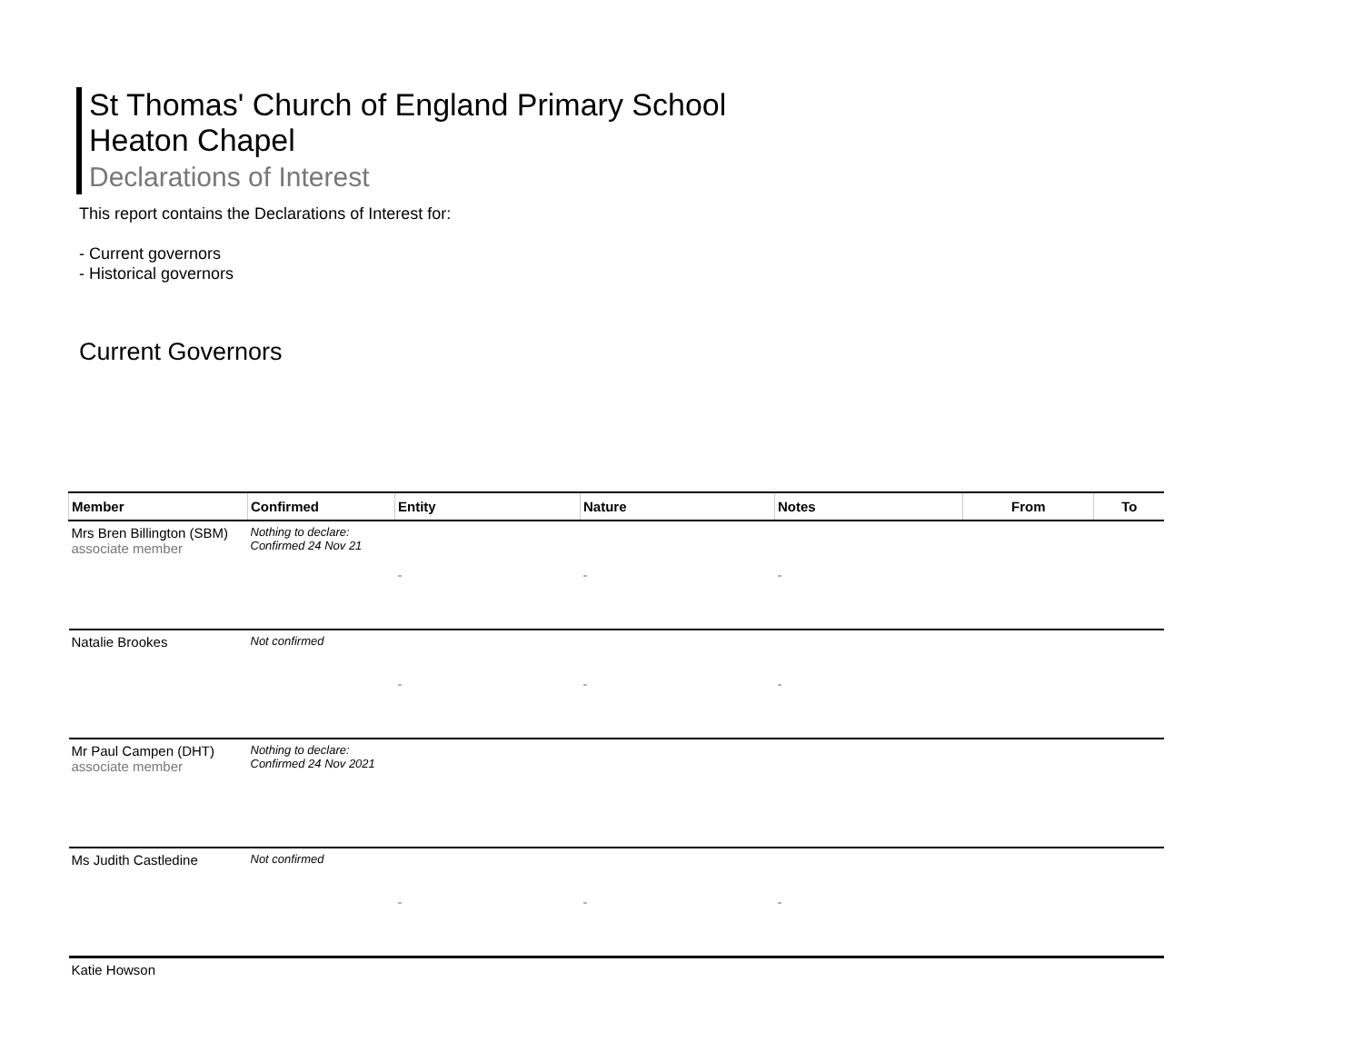St Thomas' Church of England Primary School
Heaton Chapel
Declarations of Interest
This report contains the Declarations of Interest for:
- Current governors
- Historical governors
Current Governors
| Member | Confirmed | Entity | Nature | Notes | From | To |
| --- | --- | --- | --- | --- | --- | --- |
| Mrs Bren Billington (SBM) associate member | Nothing to declare: Confirmed 24 Nov 21 | - | - | - | | |
| Natalie Brookes | Not confirmed | - | - | - | | |
| Mr Paul Campen (DHT) associate member | Nothing to declare: Confirmed 24 Nov 2021 | | | | | |
| Ms Judith Castledine | Not confirmed | - | - | - | | |
| Katie Howson | | | | | | |